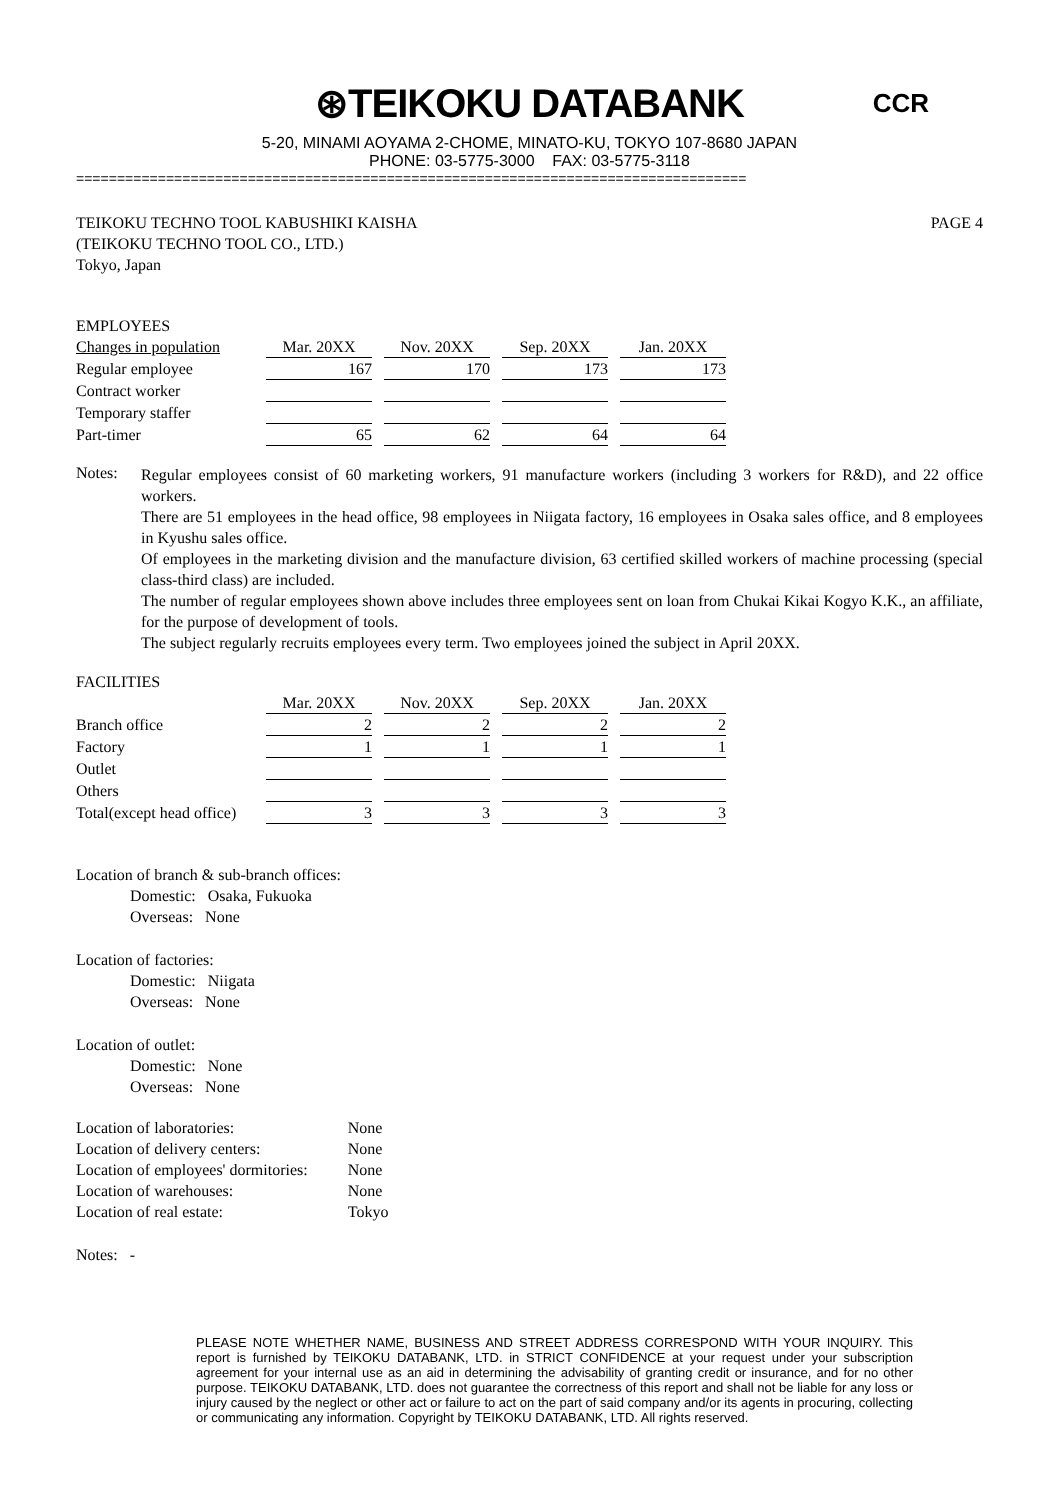⊛TEIKOKU DATABANK
CCR
5-20, MINAMI AOYAMA 2-CHOME, MINATO-KU, TOKYO 107-8680 JAPAN
PHONE: 03-5775-3000 FAX: 03-5775-3118
==================================================================================
TEIKOKU TECHNO TOOL KABUSHIKI KAISHA
(TEIKOKU TECHNO TOOL CO., LTD.)
Tokyo, Japan
PAGE 4
EMPLOYEES
| Changes in population | Mar. 20XX | Nov. 20XX | Sep. 20XX | Jan. 20XX |
| --- | --- | --- | --- | --- |
| Regular employee | 167 | 170 | 173 | 173 |
| Contract worker | | | | |
| Temporary staffer | | | | |
| Part-timer | 65 | 62 | 64 | 64 |
Notes:
Regular employees consist of 60 marketing workers, 91 manufacture workers (including 3 workers for R&D), and 22 office workers.
There are 51 employees in the head office, 98 employees in Niigata factory, 16 employees in Osaka sales office, and 8 employees in Kyushu sales office.
Of employees in the marketing division and the manufacture division, 63 certified skilled workers of machine processing (special class-third class) are included.
The number of regular employees shown above includes three employees sent on loan from Chukai Kikai Kogyo K.K., an affiliate, for the purpose of development of tools.
The subject regularly recruits employees every term. Two employees joined the subject in April 20XX.
FACILITIES
| | Mar. 20XX | Nov. 20XX | Sep. 20XX | Jan. 20XX |
| --- | --- | --- | --- | --- |
| Branch office | 2 | 2 | 2 | 2 |
| Factory | 1 | 1 | 1 | 1 |
| Outlet | | | | |
| Others | | | | |
| Total(except head office) | 3 | 3 | 3 | 3 |
Location of branch & sub-branch offices:
Domestic: Osaka, Fukuoka
Overseas: None
Location of factories:
Domestic: Niigata
Overseas: None
Location of outlet:
Domestic: None
Overseas: None
| Location of laboratories: | None |
| Location of delivery centers: | None |
| Location of employees' dormitories: | None |
| Location of warehouses: | None |
| Location of real estate: | Tokyo |
Notes: -
PLEASE NOTE WHETHER NAME, BUSINESS AND STREET ADDRESS CORRESPOND WITH YOUR INQUIRY. This report is furnished by TEIKOKU DATABANK, LTD. in STRICT CONFIDENCE at your request under your subscription agreement for your internal use as an aid in determining the advisability of granting credit or insurance, and for no other purpose. TEIKOKU DATABANK, LTD. does not guarantee the correctness of this report and shall not be liable for any loss or injury caused by the neglect or other act or failure to act on the part of said company and/or its agents in procuring, collecting or communicating any information. Copyright by TEIKOKU DATABANK, LTD. All rights reserved.